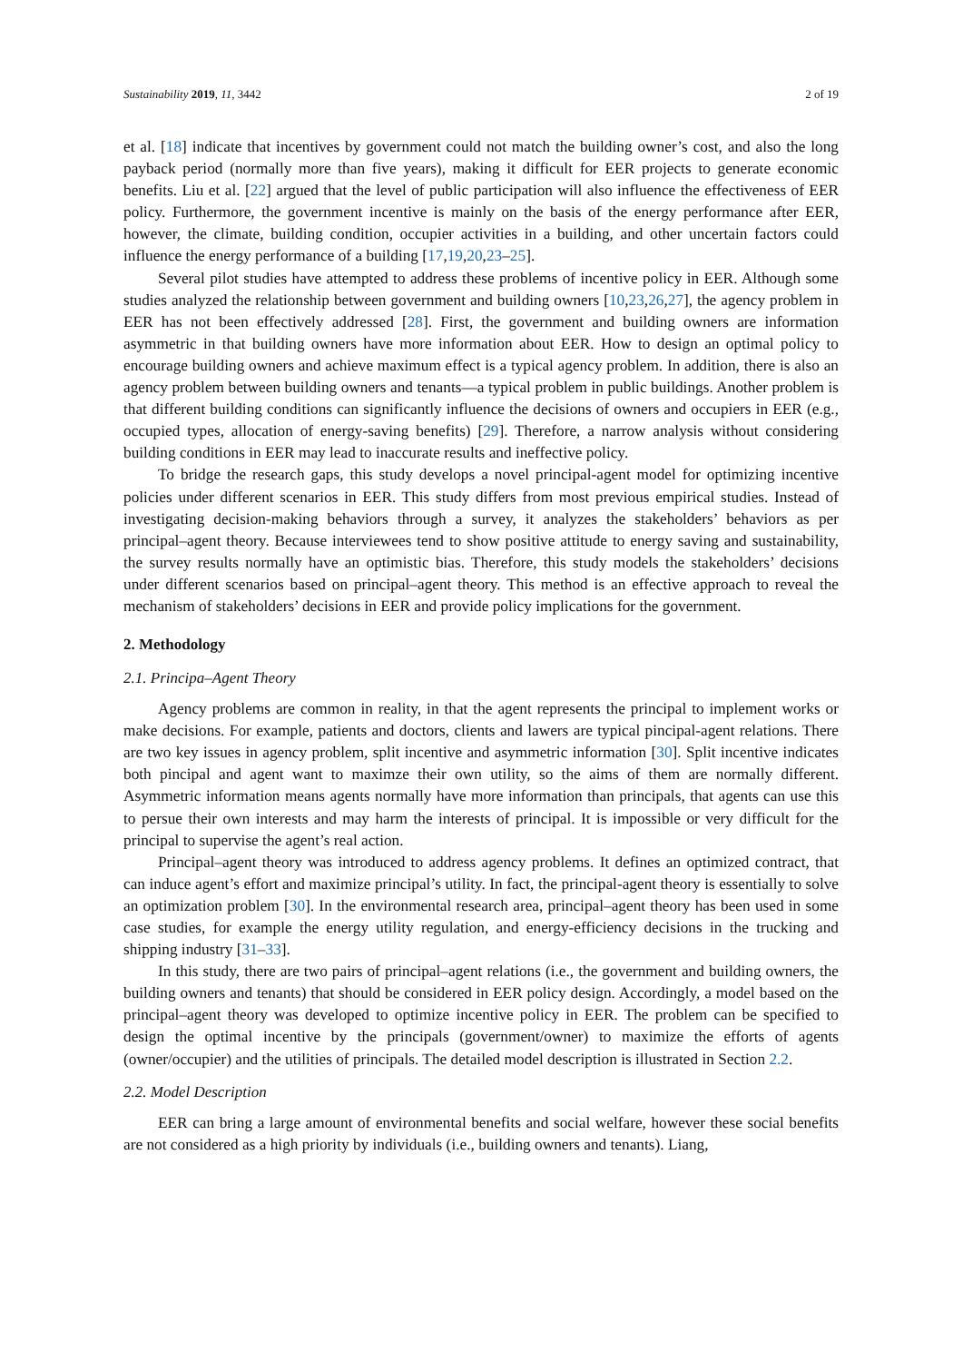Sustainability 2019, 11, 3442 2 of 19
et al. [18] indicate that incentives by government could not match the building owner’s cost, and also the long payback period (normally more than five years), making it difficult for EER projects to generate economic benefits. Liu et al. [22] argued that the level of public participation will also influence the effectiveness of EER policy. Furthermore, the government incentive is mainly on the basis of the energy performance after EER, however, the climate, building condition, occupier activities in a building, and other uncertain factors could influence the energy performance of a building [17,19,20,23–25].
Several pilot studies have attempted to address these problems of incentive policy in EER. Although some studies analyzed the relationship between government and building owners [10,23,26,27], the agency problem in EER has not been effectively addressed [28]. First, the government and building owners are information asymmetric in that building owners have more information about EER. How to design an optimal policy to encourage building owners and achieve maximum effect is a typical agency problem. In addition, there is also an agency problem between building owners and tenants—a typical problem in public buildings. Another problem is that different building conditions can significantly influence the decisions of owners and occupiers in EER (e.g., occupied types, allocation of energy-saving benefits) [29]. Therefore, a narrow analysis without considering building conditions in EER may lead to inaccurate results and ineffective policy.
To bridge the research gaps, this study develops a novel principal-agent model for optimizing incentive policies under different scenarios in EER. This study differs from most previous empirical studies. Instead of investigating decision-making behaviors through a survey, it analyzes the stakeholders’ behaviors as per principal–agent theory. Because interviewees tend to show positive attitude to energy saving and sustainability, the survey results normally have an optimistic bias. Therefore, this study models the stakeholders’ decisions under different scenarios based on principal–agent theory. This method is an effective approach to reveal the mechanism of stakeholders’ decisions in EER and provide policy implications for the government.
2. Methodology
2.1. Principa–Agent Theory
Agency problems are common in reality, in that the agent represents the principal to implement works or make decisions. For example, patients and doctors, clients and lawers are typical pincipal-agent relations. There are two key issues in agency problem, split incentive and asymmetric information [30]. Split incentive indicates both pincipal and agent want to maximze their own utility, so the aims of them are normally different. Asymmetric information means agents normally have more information than principals, that agents can use this to persue their own interests and may harm the interests of principal. It is impossible or very difficult for the principal to supervise the agent’s real action.
Principal–agent theory was introduced to address agency problems. It defines an optimized contract, that can induce agent’s effort and maximize principal’s utility. In fact, the principal-agent theory is essentially to solve an optimization problem [30]. In the environmental research area, principal–agent theory has been used in some case studies, for example the energy utility regulation, and energy-efficiency decisions in the trucking and shipping industry [31–33].
In this study, there are two pairs of principal–agent relations (i.e., the government and building owners, the building owners and tenants) that should be considered in EER policy design. Accordingly, a model based on the principal–agent theory was developed to optimize incentive policy in EER. The problem can be specified to design the optimal incentive by the principals (government/owner) to maximize the efforts of agents (owner/occupier) and the utilities of principals. The detailed model description is illustrated in Section 2.2.
2.2. Model Description
EER can bring a large amount of environmental benefits and social welfare, however these social benefits are not considered as a high priority by individuals (i.e., building owners and tenants). Liang,